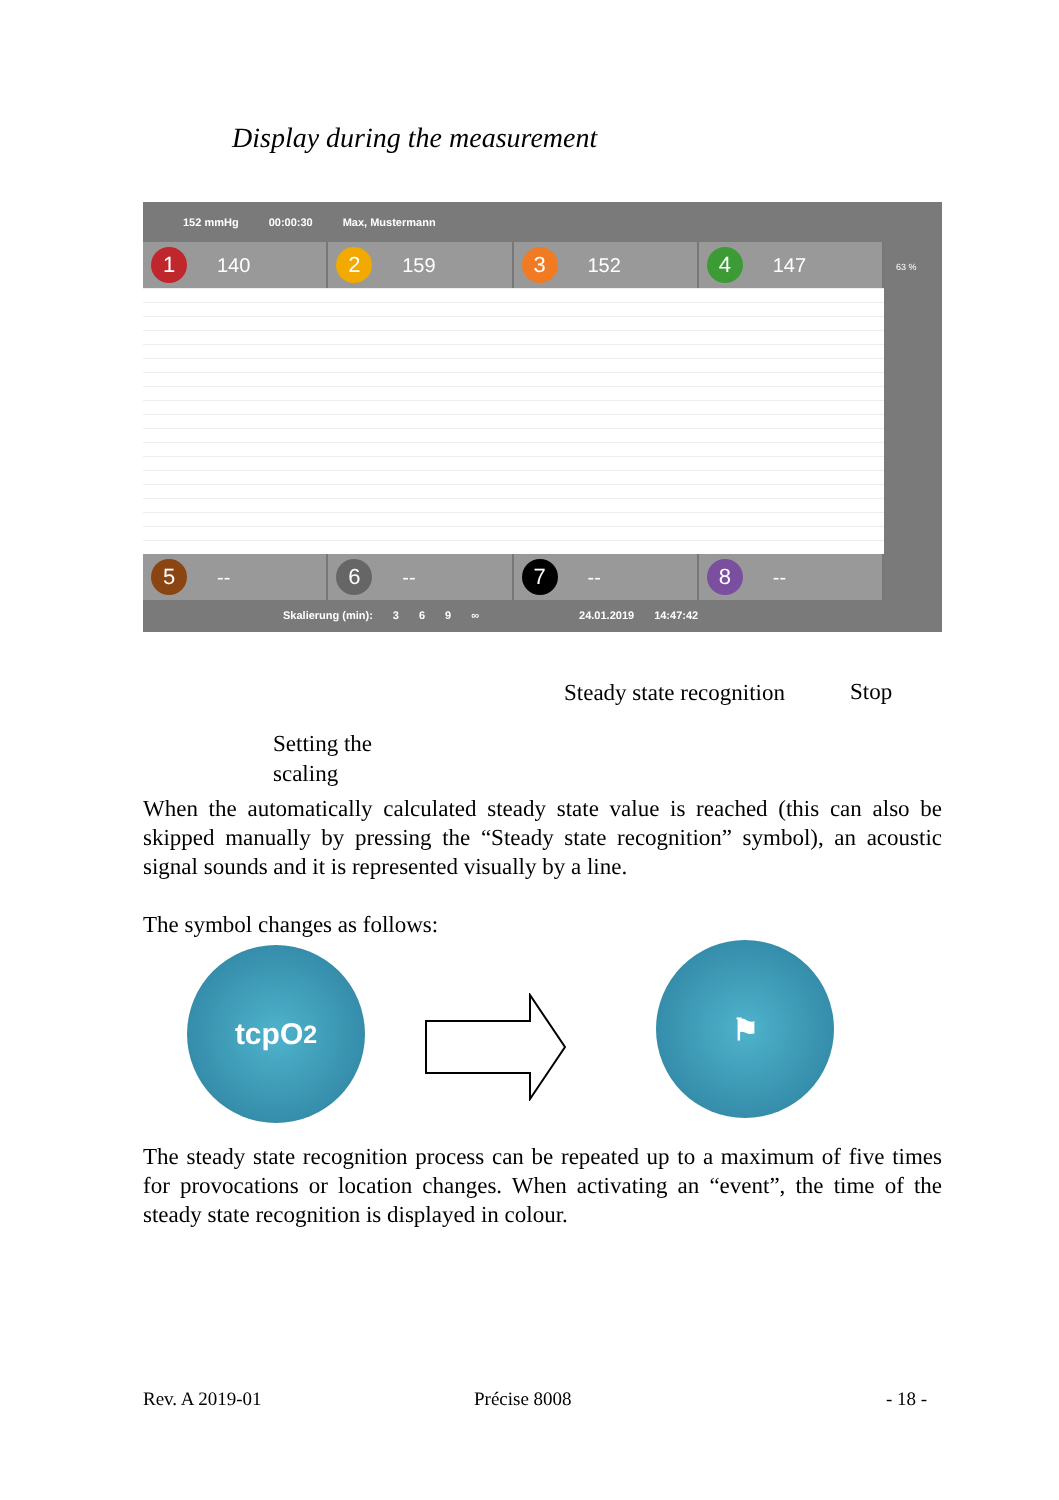Display during the measurement
152 mmHg 00:00:30 Max, Mustermann
1 140
2 159
3 152
4 147
5 --
6 --
7 --
8 --
Skalierung (min): 369 ∞ 24.01.2019 14:47:42
63 %
Steady state recognition Stop
Setting the
scaling
When the automatically calculated steady state value is reached (this can also be skipped manually by pressing the “Steady state recognition” symbol), an acoustic signal sounds and it is represented visually by a line.
The symbol changes as follows:
tcpO<sub>2</sub> ⚑
The steady state recognition process can be repeated up to a maximum of five times for provocations or location changes. When activating an “event”, the time of the steady state recognition is displayed in colour.
Rev. A 2019-01 Précise 8008 - 18 -